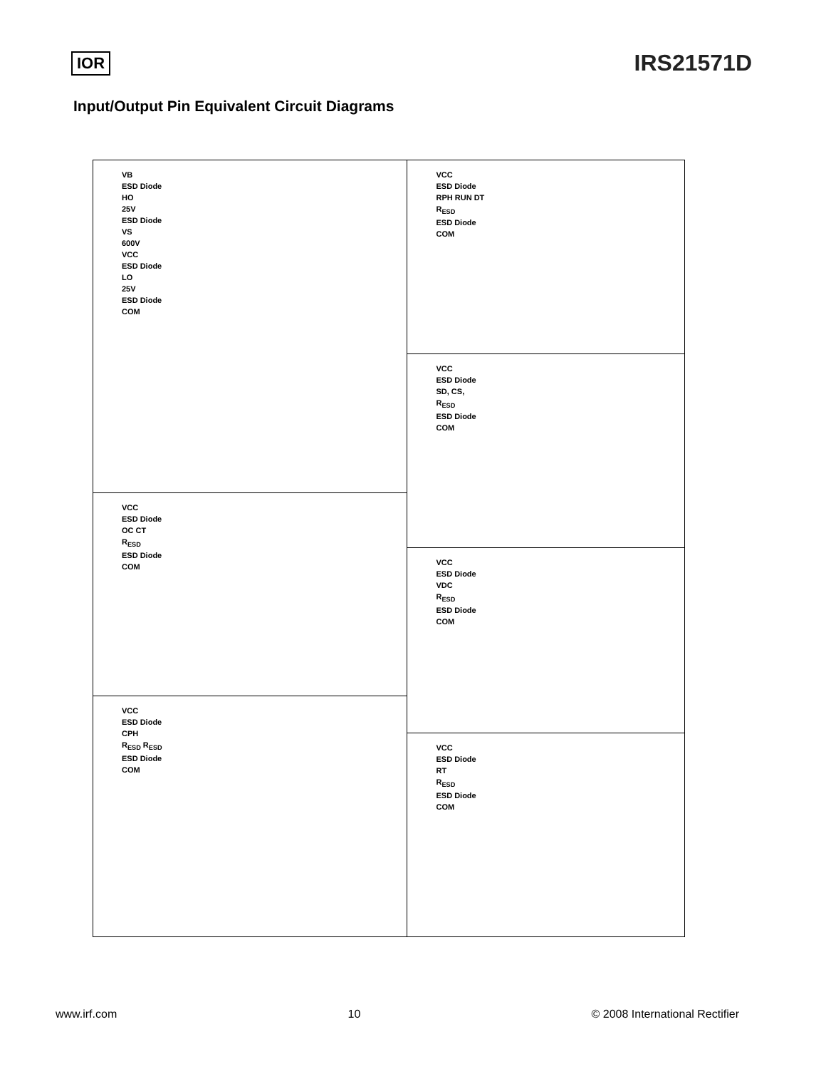IOR
IRS21571D
Input/Output Pin Equivalent Circuit Diagrams
VB
ESD Diode
HO
25V
ESD Diode
VS
600V
VCC
ESD Diode
LO
25V
ESD Diode
COM
VCC
ESD Diode
OC CT
R<sub>ESD</sub>
ESD Diode
COM
VCC
ESD Diode
CPH
R<sub>ESD</sub> R<sub>ESD</sub>
ESD Diode
COM
VCC
ESD Diode
RPH RUN DT
R<sub>ESD</sub>
ESD Diode
COM
VCC
ESD Diode
SD, CS,
R<sub>ESD</sub>
ESD Diode
COM
VCC
ESD Diode
VDC
R<sub>ESD</sub>
ESD Diode
COM
VCC
ESD Diode
RT
R<sub>ESD</sub>
ESD Diode
COM
www.irf.com 10 © 2008 International Rectifier